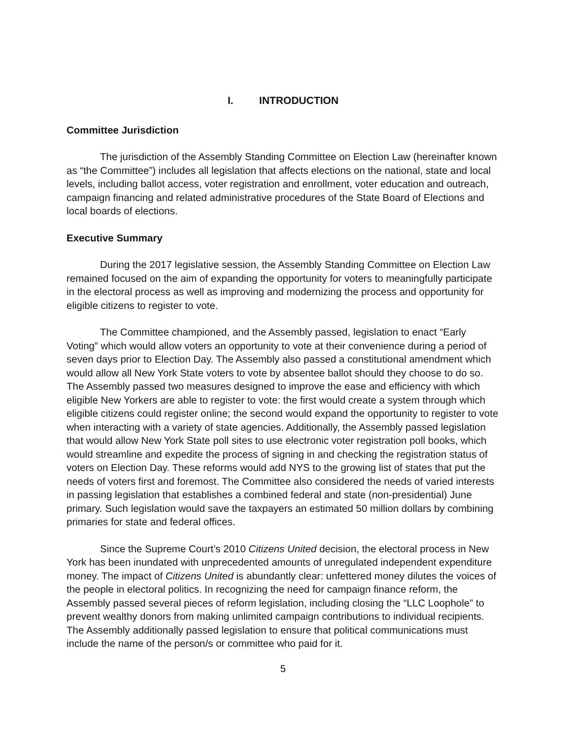I. INTRODUCTION
Committee Jurisdiction
The jurisdiction of the Assembly Standing Committee on Election Law (hereinafter known as “the Committee”) includes all legislation that affects elections on the national, state and local levels, including ballot access, voter registration and enrollment, voter education and outreach, campaign financing and related administrative procedures of the State Board of Elections and local boards of elections.
Executive Summary
During the 2017 legislative session, the Assembly Standing Committee on Election Law remained focused on the aim of expanding the opportunity for voters to meaningfully participate in the electoral process as well as improving and modernizing the process and opportunity for eligible citizens to register to vote.
The Committee championed, and the Assembly passed, legislation to enact “Early Voting” which would allow voters an opportunity to vote at their convenience during a period of seven days prior to Election Day. The Assembly also passed a constitutional amendment which would allow all New York State voters to vote by absentee ballot should they choose to do so. The Assembly passed two measures designed to improve the ease and efficiency with which eligible New Yorkers are able to register to vote: the first would create a system through which eligible citizens could register online; the second would expand the opportunity to register to vote when interacting with a variety of state agencies. Additionally, the Assembly passed legislation that would allow New York State poll sites to use electronic voter registration poll books, which would streamline and expedite the process of signing in and checking the registration status of voters on Election Day. These reforms would add NYS to the growing list of states that put the needs of voters first and foremost. The Committee also considered the needs of varied interests in passing legislation that establishes a combined federal and state (non-presidential) June primary. Such legislation would save the taxpayers an estimated 50 million dollars by combining primaries for state and federal offices.
Since the Supreme Court’s 2010 Citizens United decision, the electoral process in New York has been inundated with unprecedented amounts of unregulated independent expenditure money. The impact of Citizens United is abundantly clear: unfettered money dilutes the voices of the people in electoral politics. In recognizing the need for campaign finance reform, the Assembly passed several pieces of reform legislation, including closing the “LLC Loophole” to prevent wealthy donors from making unlimited campaign contributions to individual recipients. The Assembly additionally passed legislation to ensure that political communications must include the name of the person/s or committee who paid for it.
5